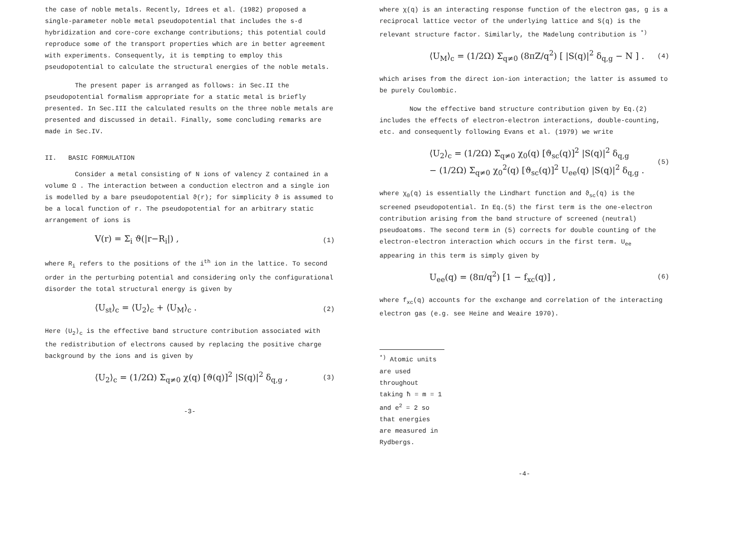the case of noble metals. Recently, Idrees et al. (1982) proposed a single-parameter noble metal pseudopotential that includes the s-d hybridization and core-core exchange contributions; this potential could reproduce some of the transport properties which are in better agreement with experiments. Consequently, it is tempting to employ this pseudopotential to calculate the structural energies of the noble metals.
The present paper is arranged as follows: in Sec.II the pseudopotential formalism appropriate for a static metal is briefly presented. In Sec.III the calculated results on the three noble metals are presented and discussed in detail. Finally, some concluding remarks are made in Sec.IV.
II. BASIC FORMULATION
Consider a metal consisting of N ions of valency Z contained in a volume Ω . The interaction between a conduction electron and a single ion is modelled by a bare pseudopotential ϑ(r); for simplicity ϑ is assumed to be a local function of r. The pseudopotential for an arbitrary static arrangement of ions is
V(r) = Σ<sub>i</sub> ϑ(|r−R<sub>i</sub>|) , (1)
where R<sub>i</sub> refers to the positions of the i<sup>th</sup> ion in the lattice. To second order in the perturbing potential and considering only the configurational disorder the total structural energy is given by
⟨U<sub>st</sub>⟩<sub>c</sub> = ⟨U<sub>2</sub>⟩<sub>c</sub> + ⟨U<sub>M</sub>⟩<sub>c</sub> . (2)
Here ⟨U<sub>2</sub>⟩<sub>c</sub> is the effective band structure contribution associated with the redistribution of electrons caused by replacing the positive charge background by the ions and is given by
⟨U<sub>2</sub>⟩<sub>c</sub> = (1/2Ω) Σ<sub>q≠0</sub> χ(q) [ϑ(q)]<sup>2</sup> |S(q)|<sup>2</sup> δ<sub>q,g</sub> , (3)
-3-
where χ(q) is an interacting response function of the electron gas, g is a reciprocal lattice vector of the underlying lattice and S(q) is the relevant structure factor. Similarly, the Madelung contribution is <sup>*)</sup>
⟨U<sub>M</sub>⟩<sub>c</sub> = (1/2Ω) Σ<sub>q≠0</sub> (8πZ/q<sup>2</sup>) [ |S(q)|<sup>2</sup> δ<sub>q,g</sub> − N ] . (4)
which arises from the direct ion-ion interaction; the latter is assumed to be purely Coulombic.
Now the effective band structure contribution given by Eq.(2) includes the effects of electron-electron interactions, double-counting, etc. and consequently following Evans et al. (1979) we write
⟨U<sub>2</sub>⟩<sub>c</sub> = (1/2Ω) Σ<sub>q≠0</sub> χ<sub>0</sub>(q) [ϑ<sub>sc</sub>(q)]<sup>2</sup> |S(q)|<sup>2</sup> δ<sub>q,g</sub>
− (1/2Ω) Σ<sub>q≠0</sub> χ<sub>0</sub><sup>2</sup>(q) [ϑ<sub>sc</sub>(q)]<sup>2</sup> U<sub>ee</sub>(q) |S(q)|<sup>2</sup> δ<sub>q,g</sub> . (5)
where χ<sub>0</sub>(q) is essentially the Lindhart function and ϑ<sub>sc</sub>(q) is the screened pseudopotential. In Eq.(5) the first term is the one-electron contribution arising from the band structure of screened (neutral) pseudoatoms. The second term in (5) corrects for double counting of the electron-electron interaction which occurs in the first term. U<sub>ee</sub> appearing in this term is simply given by
U<sub>ee</sub>(q) = (8π/q<sup>2</sup>) [1 − f<sub>xc</sub>(q)] , (6)
where f<sub>xc</sub>(q) accounts for the exchange and correlation of the interacting electron gas (e.g. see Heine and Weaire 1970).
<sup>*)</sup> Atomic units are used throughout taking ħ = m = 1 and e<sup>2</sup> = 2 so that energies are measured in Rydbergs.
-4-